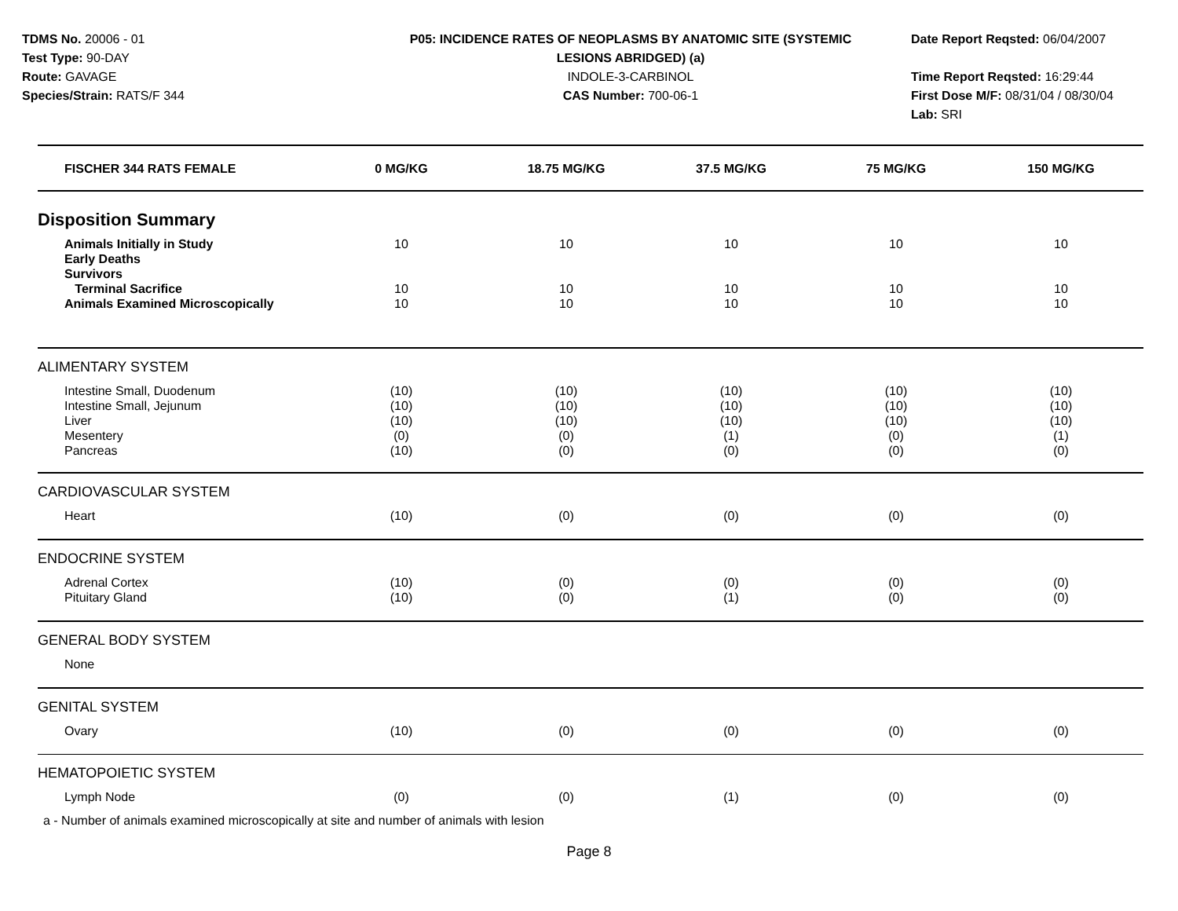TDMS No. 20006 - 01
Test Type: 90-DAY
Route: GAVAGE
Species/Strain: RATS/F 344
P05: INCIDENCE RATES OF NEOPLASMS BY ANATOMIC SITE (SYSTEMIC
LESIONS ABRIDGED) (a)
INDOLE-3-CARBINOL
CAS Number: 700-06-1
Date Report Reqsted: 06/04/2007
Time Report Reqsted: 16:29:44
First Dose M/F: 08/31/04 / 08/30/04
Lab: SRI
| FISCHER 344 RATS FEMALE | 0 MG/KG | 18.75 MG/KG | 37.5 MG/KG | 75 MG/KG | 150 MG/KG |
| --- | --- | --- | --- | --- | --- |
| Disposition Summary | | | | | |
| Animals Initially in Study Early Deaths Survivors Terminal Sacrifice Animals Examined Microscopically | 10 10 10 | 10 10 10 | 10 10 10 | 10 10 10 | 10 10 10 |
| ALIMENTARY SYSTEM | | | | | |
| Intestine Small, Duodenum Intestine Small, Jejunum Liver Mesentery Pancreas | (10) (10) (10) (0) (10) | (10) (10) (10) (0) (0) | (10) (10) (10) (1) (0) | (10) (10) (10) (0) (0) | (10) (10) (10) (1) (0) |
| CARDIOVASCULAR SYSTEM | | | | | |
| Heart | (10) | (0) | (0) | (0) | (0) |
| ENDOCRINE SYSTEM | | | | | |
| Adrenal Cortex Pituitary Gland | (10) (10) | (0) (0) | (0) (1) | (0) (0) | (0) (0) |
| GENERAL BODY SYSTEM | | | | | |
| None | | | | | |
| GENITAL SYSTEM | | | | | |
| Ovary | (10) | (0) | (0) | (0) | (0) |
| HEMATOPOIETIC SYSTEM | | | | | |
| Lymph Node | (0) | (0) | (1) | (0) | (0) |
a - Number of animals examined microscopically at site and number of animals with lesion
Page 8